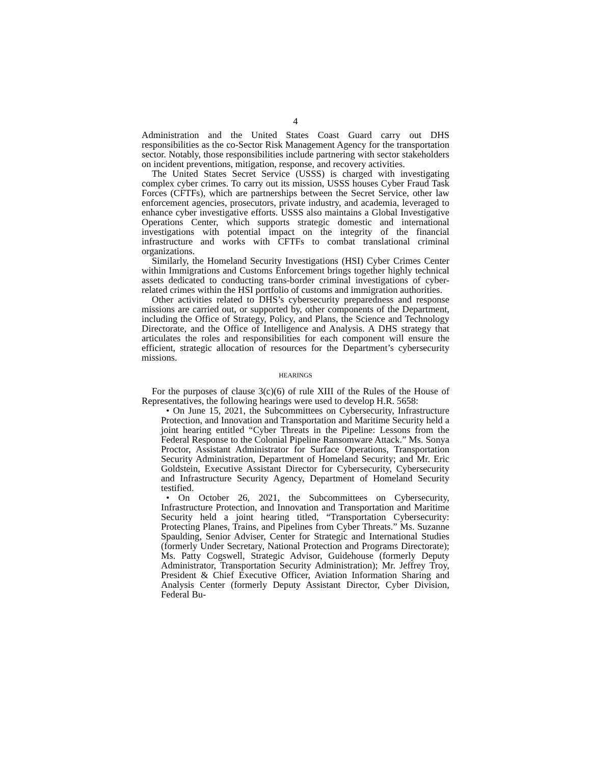4
Administration and the United States Coast Guard carry out DHS responsibilities as the co-Sector Risk Management Agency for the transportation sector. Notably, those responsibilities include partnering with sector stakeholders on incident preventions, mitigation, response, and recovery activities.
The United States Secret Service (USSS) is charged with investigating complex cyber crimes. To carry out its mission, USSS houses Cyber Fraud Task Forces (CFTFs), which are partnerships between the Secret Service, other law enforcement agencies, prosecutors, private industry, and academia, leveraged to enhance cyber investigative efforts. USSS also maintains a Global Investigative Operations Center, which supports strategic domestic and international investigations with potential impact on the integrity of the financial infrastructure and works with CFTFs to combat translational criminal organizations.
Similarly, the Homeland Security Investigations (HSI) Cyber Crimes Center within Immigrations and Customs Enforcement brings together highly technical assets dedicated to conducting trans-border criminal investigations of cyber-related crimes within the HSI portfolio of customs and immigration authorities.
Other activities related to DHS’s cybersecurity preparedness and response missions are carried out, or supported by, other components of the Department, including the Office of Strategy, Policy, and Plans, the Science and Technology Directorate, and the Office of Intelligence and Analysis. A DHS strategy that articulates the roles and responsibilities for each component will ensure the efficient, strategic allocation of resources for the Department’s cybersecurity missions.
HEARINGS
For the purposes of clause 3(c)(6) of rule XIII of the Rules of the House of Representatives, the following hearings were used to develop H.R. 5658:
• On June 15, 2021, the Subcommittees on Cybersecurity, Infrastructure Protection, and Innovation and Transportation and Maritime Security held a joint hearing entitled “Cyber Threats in the Pipeline: Lessons from the Federal Response to the Colonial Pipeline Ransomware Attack.” Ms. Sonya Proctor, Assistant Administrator for Surface Operations, Transportation Security Administration, Department of Homeland Security; and Mr. Eric Goldstein, Executive Assistant Director for Cybersecurity, Cybersecurity and Infrastructure Security Agency, Department of Homeland Security testified.
• On October 26, 2021, the Subcommittees on Cybersecurity, Infrastructure Protection, and Innovation and Transportation and Maritime Security held a joint hearing titled, “Transportation Cybersecurity: Protecting Planes, Trains, and Pipelines from Cyber Threats.” Ms. Suzanne Spaulding, Senior Adviser, Center for Strategic and International Studies (formerly Under Secretary, National Protection and Programs Directorate); Ms. Patty Cogswell, Strategic Advisor, Guidehouse (formerly Deputy Administrator, Transportation Security Administration); Mr. Jeffrey Troy, President & Chief Executive Officer, Aviation Information Sharing and Analysis Center (formerly Deputy Assistant Director, Cyber Division, Federal Bu-